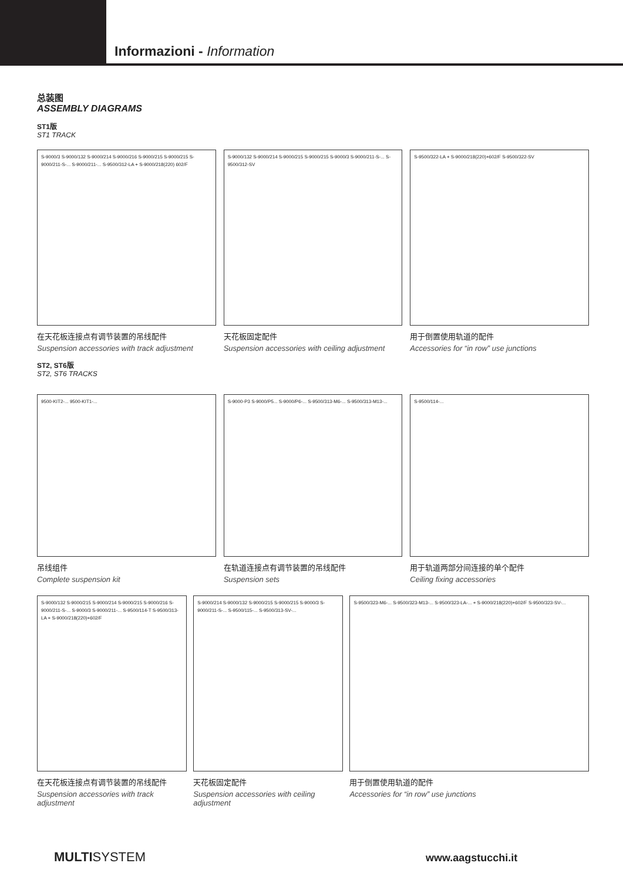Informazioni - Information
总装图
ASSEMBLY DIAGRAMS
ST1版
ST1 TRACK
S-9000/3 S-9000/132 S-9000/214 S-9000/216 S-9000/215 S-9000/215 S-9000/211-S-... S-9000/211-... S-9500/312-LA + S-9000/218(220) 602/F
在天花板连接点有调节装置的吊线配件
Suspension accessories with track adjustment
S-9000/132 S-9000/214 S-9000/215 S-9000/215 S-9000/3 S-9000/211-S-... S-9500/312-SV
天花板固定配件
Suspension accessories with ceiling adjustment
S-9500/322-LA + S-9000/218(220)+602/F S-9500/322-SV
用于倒置使用轨道的配件
Accessories for “in row” use junctions
ST2, ST6版
ST2, ST6 TRACKS
9500-KIT2-... 9500-KIT1-...
吊线组件
Complete suspension kit
S-9000-P3 S-9000/P5... S-9000/P6-... S-9500/313-M6-... S-9500/313-M13-...
在轨道连接点有调节装置的吊线配件
Suspension sets
S-9500/114-...
用于轨道两部分间连接的单个配件
Ceiling fixing accessories
S-9000/132 S-9000/215 S-9000/214 S-9000/215 S-9000/216 S-9000/211-S-... S-9000/3 S-9000/211-... S-9500/114-T S-9500/313-LA + S-9000/218(220)+602/F
在天花板连接点有调节装置的吊线配件
Suspension accessories with track adjustment
S-9000/214 S-9000/132 S-9000/215 S-9000/215 S-9000/3 S-9000/211-S-... S-9500/115-... S-9500/313-SV-...
天花板固定配件
Suspension accessories with ceiling adjustment
S-9500/323-M6-... S-9500/323-M13-... S-9500/323-LA-... + S-9000/218(220)+602/F S-9500/323-SV-...
用于倒置使用轨道的配件
Accessories for “in row” use junctions
MULTISYSTEM www.aagstucchi.it